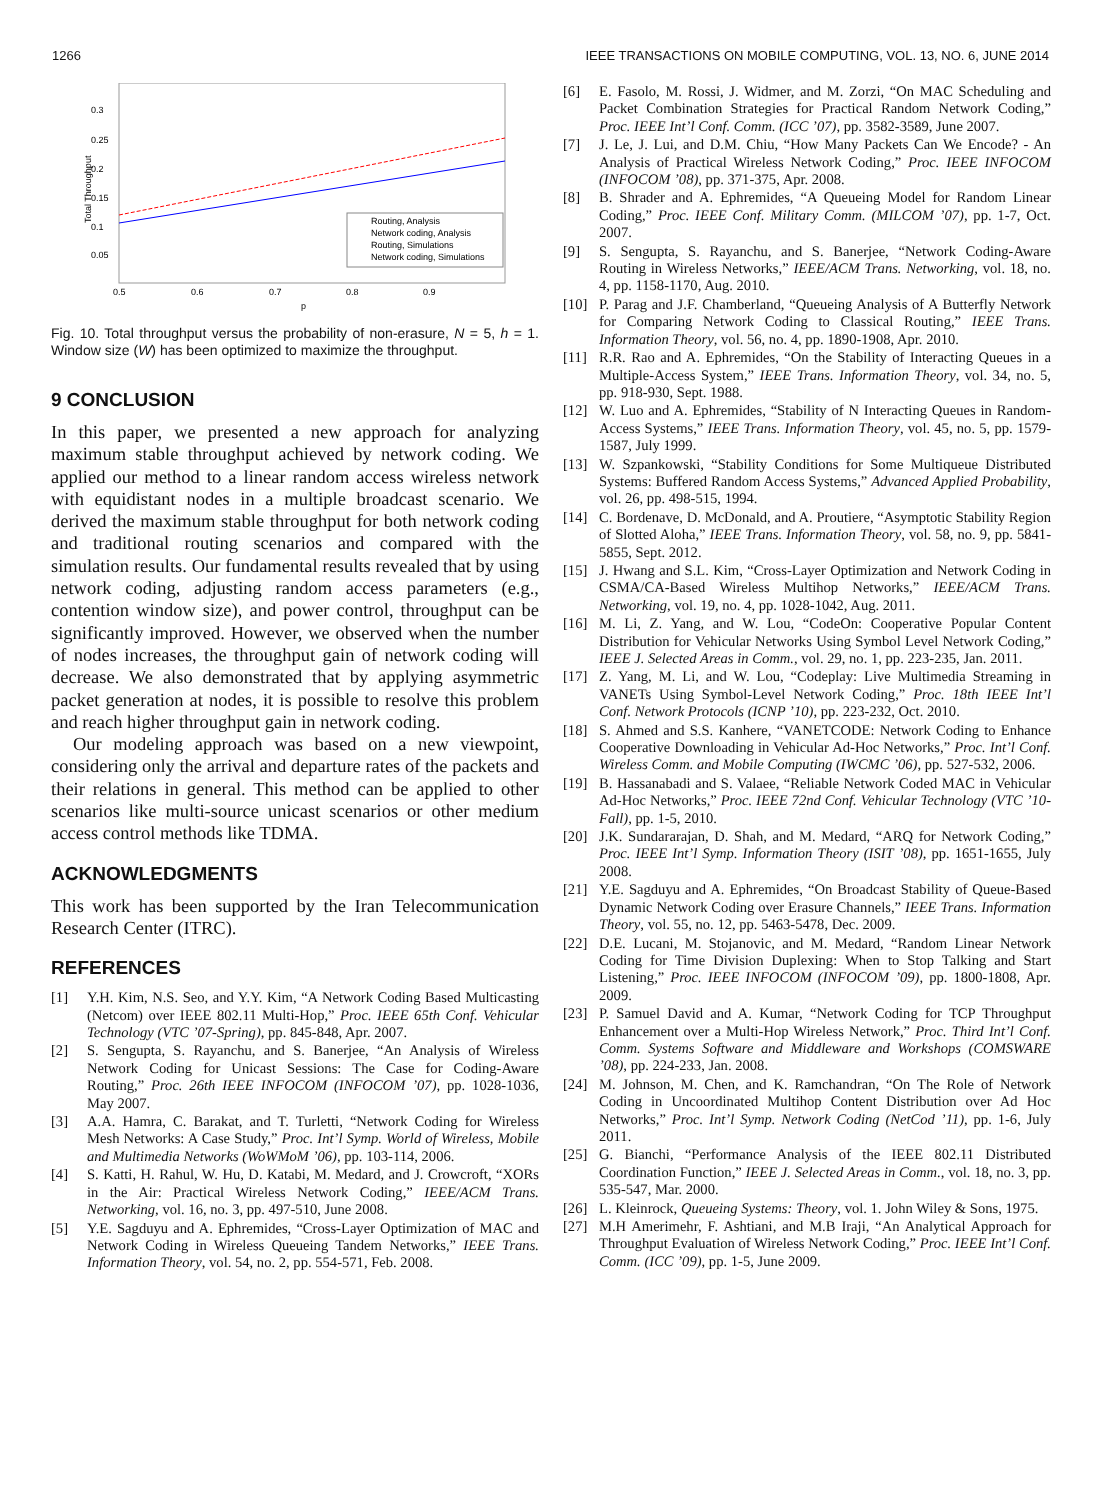1266 IEEE TRANSACTIONS ON MOBILE COMPUTING, VOL. 13, NO. 6, JUNE 2014
0.3
0.25
0.2
0.15
0.1
0.05
0.5
0.6
0.7
0.8
0.9
p
Total Throughput
Routing, Analysis
Network coding, Analysis
Routing, Simulations
Network coding, Simulations
Fig. 10. Total throughput versus the probability of non-erasure, N = 5, h = 1. Window size (W) has been optimized to maximize the throughput.
9 CONCLUSION
In this paper, we presented a new approach for analyzing maximum stable throughput achieved by network coding. We applied our method to a linear random access wireless network with equidistant nodes in a multiple broadcast scenario. We derived the maximum stable throughput for both network coding and traditional routing scenarios and compared with the simulation results. Our fundamental results revealed that by using network coding, adjusting random access parameters (e.g., contention window size), and power control, throughput can be significantly improved. However, we observed when the number of nodes increases, the throughput gain of network coding will decrease. We also demonstrated that by applying asymmetric packet generation at nodes, it is possible to resolve this problem and reach higher throughput gain in network coding.
Our modeling approach was based on a new viewpoint, considering only the arrival and departure rates of the packets and their relations in general. This method can be applied to other scenarios like multi-source unicast scenarios or other medium access control methods like TDMA.
ACKNOWLEDGMENTS
This work has been supported by the Iran Telecommunication Research Center (ITRC).
REFERENCES
[1] Y.H. Kim, N.S. Seo, and Y.Y. Kim, “A Network Coding Based Multicasting (Netcom) over IEEE 802.11 Multi-Hop,” Proc. IEEE 65th Conf. Vehicular Technology (VTC ’07-Spring), pp. 845-848, Apr. 2007.
[2] S. Sengupta, S. Rayanchu, and S. Banerjee, “An Analysis of Wireless Network Coding for Unicast Sessions: The Case for Coding-Aware Routing,” Proc. 26th IEEE INFOCOM (INFOCOM ’07), pp. 1028-1036, May 2007.
[3] A.A. Hamra, C. Barakat, and T. Turletti, “Network Coding for Wireless Mesh Networks: A Case Study,” Proc. Int’l Symp. World of Wireless, Mobile and Multimedia Networks (WoWMoM ’06), pp. 103-114, 2006.
[4] S. Katti, H. Rahul, W. Hu, D. Katabi, M. Medard, and J. Crowcroft, “XORs in the Air: Practical Wireless Network Coding,” IEEE/ACM Trans. Networking, vol. 16, no. 3, pp. 497-510, June 2008.
[5] Y.E. Sagduyu and A. Ephremides, “Cross-Layer Optimization of MAC and Network Coding in Wireless Queueing Tandem Networks,” IEEE Trans. Information Theory, vol. 54, no. 2, pp. 554-571, Feb. 2008.
[6] E. Fasolo, M. Rossi, J. Widmer, and M. Zorzi, “On MAC Scheduling and Packet Combination Strategies for Practical Random Network Coding,” Proc. IEEE Int’l Conf. Comm. (ICC ’07), pp. 3582-3589, June 2007.
[7] J. Le, J. Lui, and D.M. Chiu, “How Many Packets Can We Encode? - An Analysis of Practical Wireless Network Coding,” Proc. IEEE INFOCOM (INFOCOM ’08), pp. 371-375, Apr. 2008.
[8] B. Shrader and A. Ephremides, “A Queueing Model for Random Linear Coding,” Proc. IEEE Conf. Military Comm. (MILCOM ’07), pp. 1-7, Oct. 2007.
[9] S. Sengupta, S. Rayanchu, and S. Banerjee, “Network Coding-Aware Routing in Wireless Networks,” IEEE/ACM Trans. Networking, vol. 18, no. 4, pp. 1158-1170, Aug. 2010.
[10] P. Parag and J.F. Chamberland, “Queueing Analysis of A Butterfly Network for Comparing Network Coding to Classical Routing,” IEEE Trans. Information Theory, vol. 56, no. 4, pp. 1890-1908, Apr. 2010.
[11] R.R. Rao and A. Ephremides, “On the Stability of Interacting Queues in a Multiple-Access System,” IEEE Trans. Information Theory, vol. 34, no. 5, pp. 918-930, Sept. 1988.
[12] W. Luo and A. Ephremides, “Stability of N Interacting Queues in Random-Access Systems,” IEEE Trans. Information Theory, vol. 45, no. 5, pp. 1579-1587, July 1999.
[13] W. Szpankowski, “Stability Conditions for Some Multiqueue Distributed Systems: Buffered Random Access Systems,” Advanced Applied Probability, vol. 26, pp. 498-515, 1994.
[14] C. Bordenave, D. McDonald, and A. Proutiere, “Asymptotic Stability Region of Slotted Aloha,” IEEE Trans. Information Theory, vol. 58, no. 9, pp. 5841-5855, Sept. 2012.
[15] J. Hwang and S.L. Kim, “Cross-Layer Optimization and Network Coding in CSMA/CA-Based Wireless Multihop Networks,” IEEE/ACM Trans. Networking, vol. 19, no. 4, pp. 1028-1042, Aug. 2011.
[16] M. Li, Z. Yang, and W. Lou, “CodeOn: Cooperative Popular Content Distribution for Vehicular Networks Using Symbol Level Network Coding,” IEEE J. Selected Areas in Comm., vol. 29, no. 1, pp. 223-235, Jan. 2011.
[17] Z. Yang, M. Li, and W. Lou, “Codeplay: Live Multimedia Streaming in VANETs Using Symbol-Level Network Coding,” Proc. 18th IEEE Int’l Conf. Network Protocols (ICNP ’10), pp. 223-232, Oct. 2010.
[18] S. Ahmed and S.S. Kanhere, “VANETCODE: Network Coding to Enhance Cooperative Downloading in Vehicular Ad-Hoc Networks,” Proc. Int’l Conf. Wireless Comm. and Mobile Computing (IWCMC ’06), pp. 527-532, 2006.
[19] B. Hassanabadi and S. Valaee, “Reliable Network Coded MAC in Vehicular Ad-Hoc Networks,” Proc. IEEE 72nd Conf. Vehicular Technology (VTC ’10-Fall), pp. 1-5, 2010.
[20] J.K. Sundararajan, D. Shah, and M. Medard, “ARQ for Network Coding,” Proc. IEEE Int’l Symp. Information Theory (ISIT ’08), pp. 1651-1655, July 2008.
[21] Y.E. Sagduyu and A. Ephremides, “On Broadcast Stability of Queue-Based Dynamic Network Coding over Erasure Channels,” IEEE Trans. Information Theory, vol. 55, no. 12, pp. 5463-5478, Dec. 2009.
[22] D.E. Lucani, M. Stojanovic, and M. Medard, “Random Linear Network Coding for Time Division Duplexing: When to Stop Talking and Start Listening,” Proc. IEEE INFOCOM (INFOCOM ’09), pp. 1800-1808, Apr. 2009.
[23] P. Samuel David and A. Kumar, “Network Coding for TCP Throughput Enhancement over a Multi-Hop Wireless Network,” Proc. Third Int’l Conf. Comm. Systems Software and Middleware and Workshops (COMSWARE ’08), pp. 224-233, Jan. 2008.
[24] M. Johnson, M. Chen, and K. Ramchandran, “On The Role of Network Coding in Uncoordinated Multihop Content Distribution over Ad Hoc Networks,” Proc. Int’l Symp. Network Coding (NetCod ’11), pp. 1-6, July 2011.
[25] G. Bianchi, “Performance Analysis of the IEEE 802.11 Distributed Coordination Function,” IEEE J. Selected Areas in Comm., vol. 18, no. 3, pp. 535-547, Mar. 2000.
[26] L. Kleinrock, Queueing Systems: Theory, vol. 1. John Wiley & Sons, 1975.
[27] M.H Amerimehr, F. Ashtiani, and M.B Iraji, “An Analytical Approach for Throughput Evaluation of Wireless Network Coding,” Proc. IEEE Int’l Conf. Comm. (ICC ’09), pp. 1-5, June 2009.